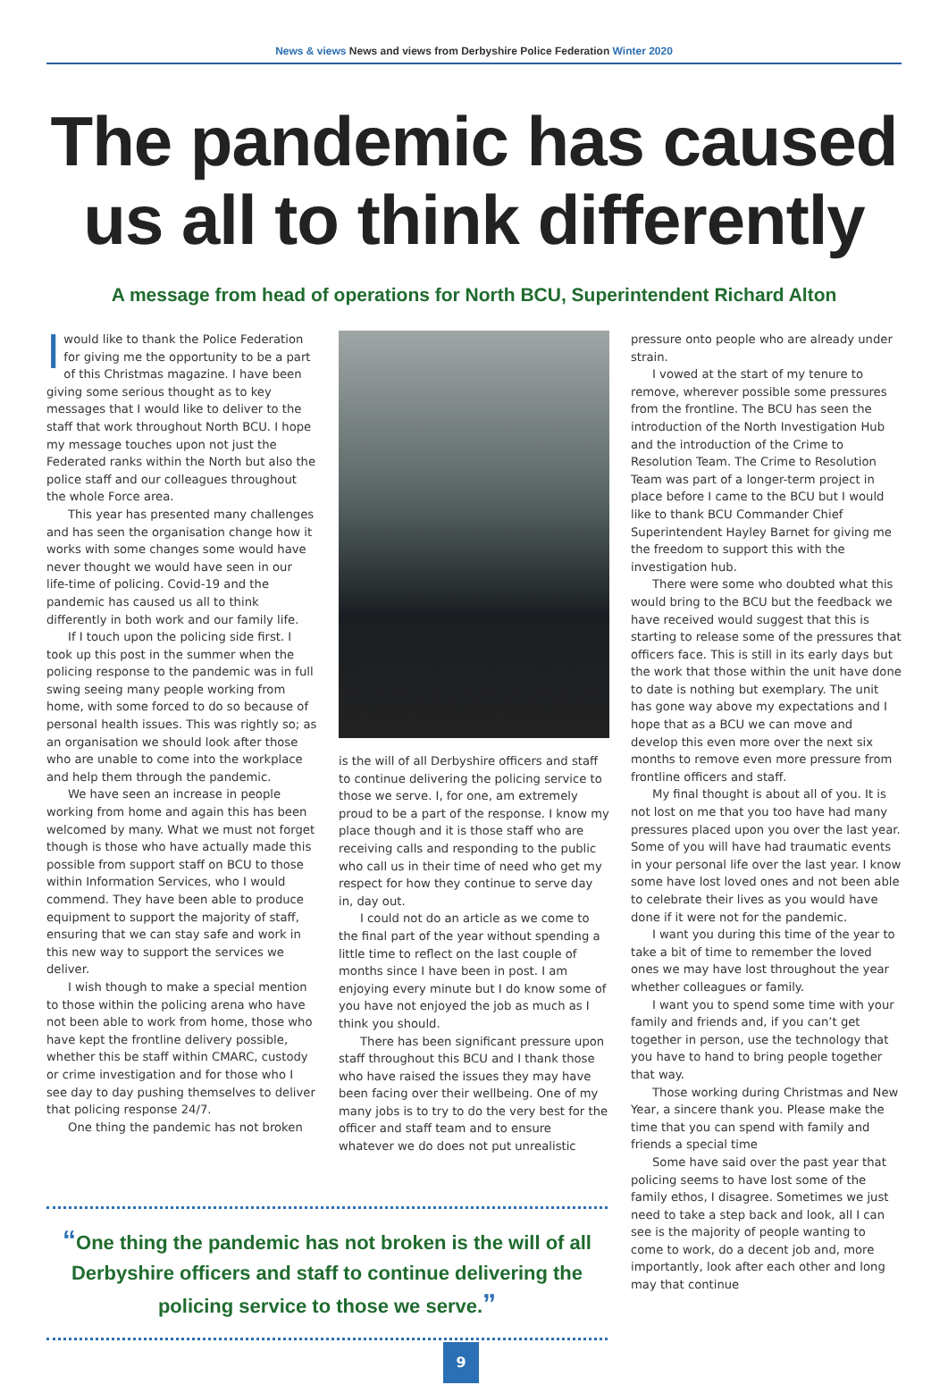News & views News and views from Derbyshire Police Federation Winter 2020
The pandemic has caused us all to think differently
A message from head of operations for North BCU, Superintendent Richard Alton
I would like to thank the Police Federation for giving me the opportunity to be a part of this Christmas magazine. I have been giving some serious thought as to key messages that I would like to deliver to the staff that work throughout North BCU. I hope my message touches upon not just the Federated ranks within the North but also the police staff and our colleagues throughout the whole Force area.
This year has presented many challenges and has seen the organisation change how it works with some changes some would have never thought we would have seen in our life-time of policing. Covid-19 and the pandemic has caused us all to think differently in both work and our family life.
If I touch upon the policing side first. I took up this post in the summer when the policing response to the pandemic was in full swing seeing many people working from home, with some forced to do so because of personal health issues. This was rightly so; as an organisation we should look after those who are unable to come into the workplace and help them through the pandemic.
We have seen an increase in people working from home and again this has been welcomed by many. What we must not forget though is those who have actually made this possible from support staff on BCU to those within Information Services, who I would commend. They have been able to produce equipment to support the majority of staff, ensuring that we can stay safe and work in this new way to support the services we deliver.
I wish though to make a special mention to those within the policing arena who have not been able to work from home, those who have kept the frontline delivery possible, whether this be staff within CMARC, custody or crime investigation and for those who I see day to day pushing themselves to deliver that policing response 24/7.
One thing the pandemic has not broken
is the will of all Derbyshire officers and staff to continue delivering the policing service to those we serve. I, for one, am extremely proud to be a part of the response. I know my place though and it is those staff who are receiving calls and responding to the public who call us in their time of need who get my respect for how they continue to serve day in, day out.
I could not do an article as we come to the final part of the year without spending a little time to reflect on the last couple of months since I have been in post. I am enjoying every minute but I do know some of you have not enjoyed the job as much as I think you should.
There has been significant pressure upon staff throughout this BCU and I thank those who have raised the issues they may have been facing over their wellbeing. One of my many jobs is to try to do the very best for the officer and staff team and to ensure whatever we do does not put unrealistic
pressure onto people who are already under strain.
I vowed at the start of my tenure to remove, wherever possible some pressures from the frontline. The BCU has seen the introduction of the North Investigation Hub and the introduction of the Crime to Resolution Team. The Crime to Resolution Team was part of a longer-term project in place before I came to the BCU but I would like to thank BCU Commander Chief Superintendent Hayley Barnet for giving me the freedom to support this with the investigation hub.
There were some who doubted what this would bring to the BCU but the feedback we have received would suggest that this is starting to release some of the pressures that officers face. This is still in its early days but the work that those within the unit have done to date is nothing but exemplary. The unit has gone way above my expectations and I hope that as a BCU we can move and develop this even more over the next six months to remove even more pressure from frontline officers and staff.
My final thought is about all of you. It is not lost on me that you too have had many pressures placed upon you over the last year. Some of you will have had traumatic events in your personal life over the last year. I know some have lost loved ones and not been able to celebrate their lives as you would have done if it were not for the pandemic.
I want you during this time of the year to take a bit of time to remember the loved ones we may have lost throughout the year whether colleagues or family.
I want you to spend some time with your family and friends and, if you can’t get together in person, use the technology that you have to hand to bring people together that way.
Those working during Christmas and New Year, a sincere thank you. Please make the time that you can spend with family and friends a special time
Some have said over the past year that policing seems to have lost some of the family ethos, I disagree. Sometimes we just need to take a step back and look, all I can see is the majority of people wanting to come to work, do a decent job and, more importantly, look after each other and long may that continue
“One thing the pandemic has not broken is the will of all Derbyshire officers and staff to continue delivering the policing service to those we serve.”
9